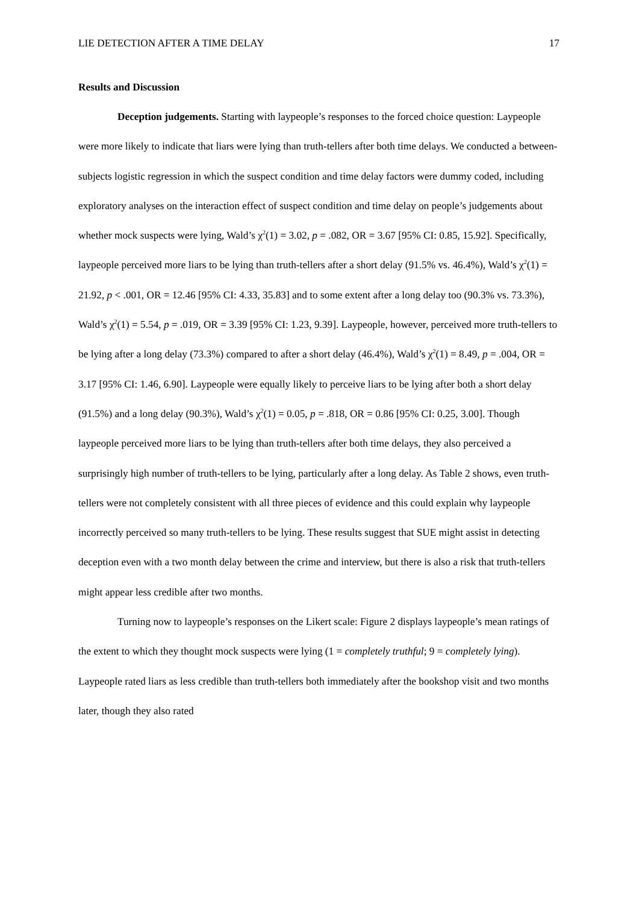LIE DETECTION AFTER A TIME DELAY 17
Results and Discussion
Deception judgements. Starting with laypeople’s responses to the forced choice question: Laypeople were more likely to indicate that liars were lying than truth-tellers after both time delays. We conducted a between-subjects logistic regression in which the suspect condition and time delay factors were dummy coded, including exploratory analyses on the interaction effect of suspect condition and time delay on people’s judgements about whether mock suspects were lying, Wald’s χ<sup>2</sup>(1) = 3.02, p = .082, OR = 3.67 [95% CI: 0.85, 15.92]. Specifically, laypeople perceived more liars to be lying than truth-tellers after a short delay (91.5% vs. 46.4%), Wald’s χ<sup>2</sup>(1) = 21.92, p < .001, OR = 12.46 [95% CI: 4.33, 35.83] and to some extent after a long delay too (90.3% vs. 73.3%), Wald’s χ<sup>2</sup>(1) = 5.54, p = .019, OR = 3.39 [95% CI: 1.23, 9.39]. Laypeople, however, perceived more truth-tellers to be lying after a long delay (73.3%) compared to after a short delay (46.4%), Wald’s χ<sup>2</sup>(1) = 8.49, p = .004, OR = 3.17 [95% CI: 1.46, 6.90]. Laypeople were equally likely to perceive liars to be lying after both a short delay (91.5%) and a long delay (90.3%), Wald’s χ<sup>2</sup>(1) = 0.05, p = .818, OR = 0.86 [95% CI: 0.25, 3.00]. Though laypeople perceived more liars to be lying than truth-tellers after both time delays, they also perceived a surprisingly high number of truth-tellers to be lying, particularly after a long delay. As Table 2 shows, even truth-tellers were not completely consistent with all three pieces of evidence and this could explain why laypeople incorrectly perceived so many truth-tellers to be lying. These results suggest that SUE might assist in detecting deception even with a two month delay between the crime and interview, but there is also a risk that truth-tellers might appear less credible after two months.
Turning now to laypeople’s responses on the Likert scale: Figure 2 displays laypeople’s mean ratings of the extent to which they thought mock suspects were lying (1 = completely truthful; 9 = completely lying). Laypeople rated liars as less credible than truth-tellers both immediately after the bookshop visit and two months later, though they also rated